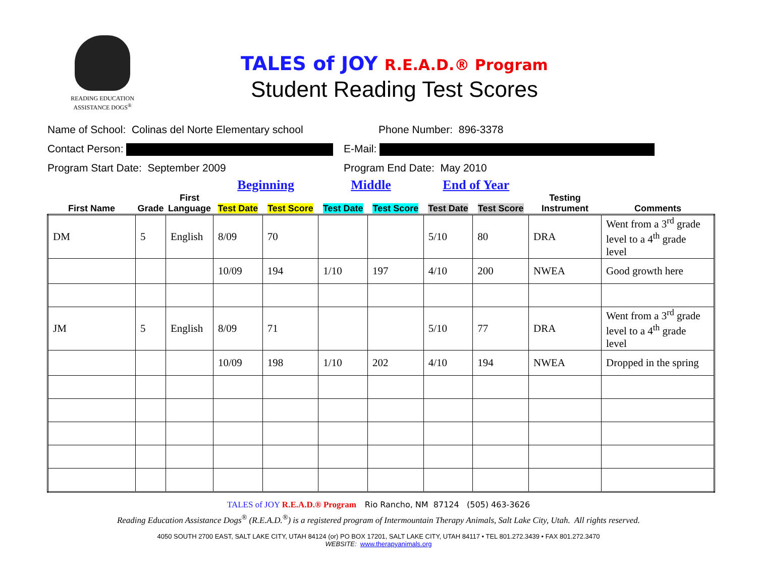READING EDUCATION
ASSISTANCE DOGS<sup>®</sup>
TALES of JOY R.E.A.D.® Program
Student Reading Test Scores
Name of School: Colinas del Norte Elementary school Phone Number: 896-3378
Contact Person: E-Mail:
Program Start Date: September 2009 Program End Date: May 2010
| | | | Beginning | | Middle | | End of Year | | | |
| --- | --- | --- | --- | --- | --- | --- | --- | --- | --- | --- |
| First Name | Grade | First Language | Test Date | Test Score | Test Date | Test Score | Test Date | Test Score | Testing Instrument | Comments |
| DM | 5 | English | 8/09 | 70 | | | 5/10 | 80 | DRA | Went from a 3<sup>rd</sup> grade level to a 4<sup>th</sup> grade level |
| | | | 10/09 | 194 | 1/10 | 197 | 4/10 | 200 | NWEA | Good growth here |
| JM | 5 | English | 8/09 | 71 | | | 5/10 | 77 | DRA | Went from a 3<sup>rd</sup> grade level to a 4<sup>th</sup> grade level |
| | | | 10/09 | 198 | 1/10 | 202 | 4/10 | 194 | NWEA | Dropped in the spring |
TALES of JOY R.E.A.D.® Program Rio Rancho, NM 87124 (505) 463-3626
Reading Education Assistance Dogs<sup>®</sup> (R.E.A.D.<sup>®</sup>) is a registered program of Intermountain Therapy Animals, Salt Lake City, Utah. All rights reserved.
4050 SOUTH 2700 EAST, SALT LAKE CITY, UTAH 84124 (or) PO BOX 17201, SALT LAKE CITY, UTAH 84117 • TEL 801.272.3439 • FAX 801.272.3470
WEBSITE: www.therapyanimals.org